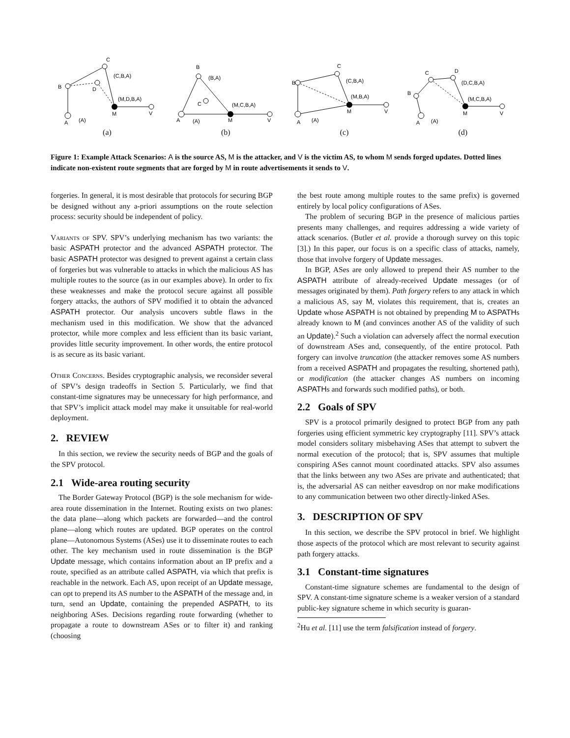B
C
D
A
M
V
(C,B,A)
(M,D,B,A)
(A)
(a)
B
C
A
M
V
(B,A)
(M,C,B,A)
(A)
(b)
B
C
A
M
V
(C,B,A)
(M,B,A)
(A)
(c)
B
C
D
A
M
V
(D,C,B,A)
(M,C,B,A)
(A)
(d)
Figure 1: Example Attack Scenarios: A is the source AS, M is the attacker, and V is the victim AS, to whom M sends forged updates. Dotted lines indicate non-existent route segments that are forged by M in route advertisements it sends to V.
forgeries. In general, it is most desirable that protocols for securing BGP be designed without any a-priori assumptions on the route selection process: security should be independent of policy.
Variants of SPV. SPV’s underlying mechanism has two variants: the basic ASPATH protector and the advanced ASPATH protector. The basic ASPATH protector was designed to prevent against a certain class of forgeries but was vulnerable to attacks in which the malicious AS has multiple routes to the source (as in our examples above). In order to fix these weaknesses and make the protocol secure against all possible forgery attacks, the authors of SPV modified it to obtain the advanced ASPATH protector. Our analysis uncovers subtle flaws in the mechanism used in this modification. We show that the advanced protector, while more complex and less efficient than its basic variant, provides little security improvement. In other words, the entire protocol is as secure as its basic variant.
Other Concerns. Besides cryptographic analysis, we reconsider several of SPV’s design tradeoffs in Section 5. Particularly, we find that constant-time signatures may be unnecessary for high performance, and that SPV’s implicit attack model may make it unsuitable for real-world deployment.
2. REVIEW
In this section, we review the security needs of BGP and the goals of the SPV protocol.
2.1 Wide-area routing security
The Border Gateway Protocol (BGP) is the sole mechanism for wide-area route dissemination in the Internet. Routing exists on two planes: the data plane—along which packets are forwarded—and the control plane—along which routes are updated. BGP operates on the control plane—Autonomous Systems (ASes) use it to disseminate routes to each other. The key mechanism used in route dissemination is the BGP Update message, which contains information about an IP prefix and a route, specified as an attribute called ASPATH, via which that prefix is reachable in the network. Each AS, upon receipt of an Update message, can opt to prepend its AS number to the ASPATH of the message and, in turn, send an Update, containing the prepended ASPATH, to its neighboring ASes. Decisions regarding route forwarding (whether to propagate a route to downstream ASes or to filter it) and ranking (choosing
the best route among multiple routes to the same prefix) is governed entirely by local policy configurations of ASes.
The problem of securing BGP in the presence of malicious parties presents many challenges, and requires addressing a wide variety of attack scenarios. (Butler et al. provide a thorough survey on this topic [3].) In this paper, our focus is on a specific class of attacks, namely, those that involve forgery of Update messages.
In BGP, ASes are only allowed to prepend their AS number to the ASPATH attribute of already-received Update messages (or of messages originated by them). Path forgery refers to any attack in which a malicious AS, say M, violates this requirement, that is, creates an Update whose ASPATH is not obtained by prepending M to ASPATHs already known to M (and convinces another AS of the validity of such an Update).<sup>2</sup> Such a violation can adversely affect the normal execution of downstream ASes and, consequently, of the entire protocol. Path forgery can involve truncation (the attacker removes some AS numbers from a received ASPATH and propagates the resulting, shortened path), or modification (the attacker changes AS numbers on incoming ASPATHs and forwards such modified paths), or both.
2.2 Goals of SPV
SPV is a protocol primarily designed to protect BGP from any path forgeries using efficient symmetric key cryptography [11]. SPV’s attack model considers solitary misbehaving ASes that attempt to subvert the normal execution of the protocol; that is, SPV assumes that multiple conspiring ASes cannot mount coordinated attacks. SPV also assumes that the links between any two ASes are private and authenticated; that is, the adversarial AS can neither eavesdrop on nor make modifications to any communication between two other directly-linked ASes.
3. DESCRIPTION OF SPV
In this section, we describe the SPV protocol in brief. We highlight those aspects of the protocol which are most relevant to security against path forgery attacks.
3.1 Constant-time signatures
Constant-time signature schemes are fundamental to the design of SPV. A constant-time signature scheme is a weaker version of a standard public-key signature scheme in which security is guaran-
<sup>2</sup> Hu et al. [11] use the term falsification instead of forgery.